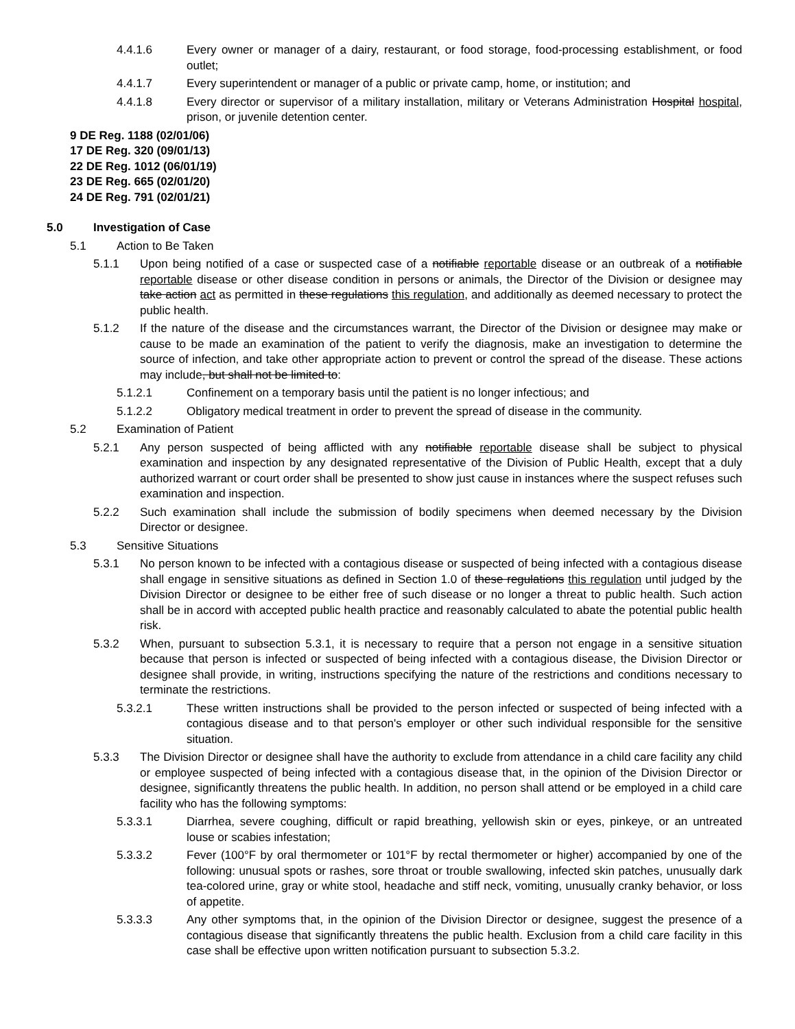4.4.1.6 Every owner or manager of a dairy, restaurant, or food storage, food-processing establishment, or food outlet;
4.4.1.7 Every superintendent or manager of a public or private camp, home, or institution; and
4.4.1.8 Every director or supervisor of a military installation, military or Veterans Administration Hospital hospital, prison, or juvenile detention center.
9 DE Reg. 1188 (02/01/06)
17 DE Reg. 320 (09/01/13)
22 DE Reg. 1012 (06/01/19)
23 DE Reg. 665 (02/01/20)
24 DE Reg. 791 (02/01/21)
5.0 Investigation of Case
5.1 Action to Be Taken
5.1.1 Upon being notified of a case or suspected case of a notifiable reportable disease or an outbreak of a notifiable reportable disease or other disease condition in persons or animals, the Director of the Division or designee may take action act as permitted in these regulations this regulation, and additionally as deemed necessary to protect the public health.
5.1.2 If the nature of the disease and the circumstances warrant, the Director of the Division or designee may make or cause to be made an examination of the patient to verify the diagnosis, make an investigation to determine the source of infection, and take other appropriate action to prevent or control the spread of the disease. These actions may include, but shall not be limited to:
5.1.2.1 Confinement on a temporary basis until the patient is no longer infectious; and
5.1.2.2 Obligatory medical treatment in order to prevent the spread of disease in the community.
5.2 Examination of Patient
5.2.1 Any person suspected of being afflicted with any notifiable reportable disease shall be subject to physical examination and inspection by any designated representative of the Division of Public Health, except that a duly authorized warrant or court order shall be presented to show just cause in instances where the suspect refuses such examination and inspection.
5.2.2 Such examination shall include the submission of bodily specimens when deemed necessary by the Division Director or designee.
5.3 Sensitive Situations
5.3.1 No person known to be infected with a contagious disease or suspected of being infected with a contagious disease shall engage in sensitive situations as defined in Section 1.0 of these regulations this regulation until judged by the Division Director or designee to be either free of such disease or no longer a threat to public health. Such action shall be in accord with accepted public health practice and reasonably calculated to abate the potential public health risk.
5.3.2 When, pursuant to subsection 5.3.1, it is necessary to require that a person not engage in a sensitive situation because that person is infected or suspected of being infected with a contagious disease, the Division Director or designee shall provide, in writing, instructions specifying the nature of the restrictions and conditions necessary to terminate the restrictions.
5.3.2.1 These written instructions shall be provided to the person infected or suspected of being infected with a contagious disease and to that person's employer or other such individual responsible for the sensitive situation.
5.3.3 The Division Director or designee shall have the authority to exclude from attendance in a child care facility any child or employee suspected of being infected with a contagious disease that, in the opinion of the Division Director or designee, significantly threatens the public health. In addition, no person shall attend or be employed in a child care facility who has the following symptoms:
5.3.3.1 Diarrhea, severe coughing, difficult or rapid breathing, yellowish skin or eyes, pinkeye, or an untreated louse or scabies infestation;
5.3.3.2 Fever (100°F by oral thermometer or 101°F by rectal thermometer or higher) accompanied by one of the following: unusual spots or rashes, sore throat or trouble swallowing, infected skin patches, unusually dark tea-colored urine, gray or white stool, headache and stiff neck, vomiting, unusually cranky behavior, or loss of appetite.
5.3.3.3 Any other symptoms that, in the opinion of the Division Director or designee, suggest the presence of a contagious disease that significantly threatens the public health. Exclusion from a child care facility in this case shall be effective upon written notification pursuant to subsection 5.3.2.